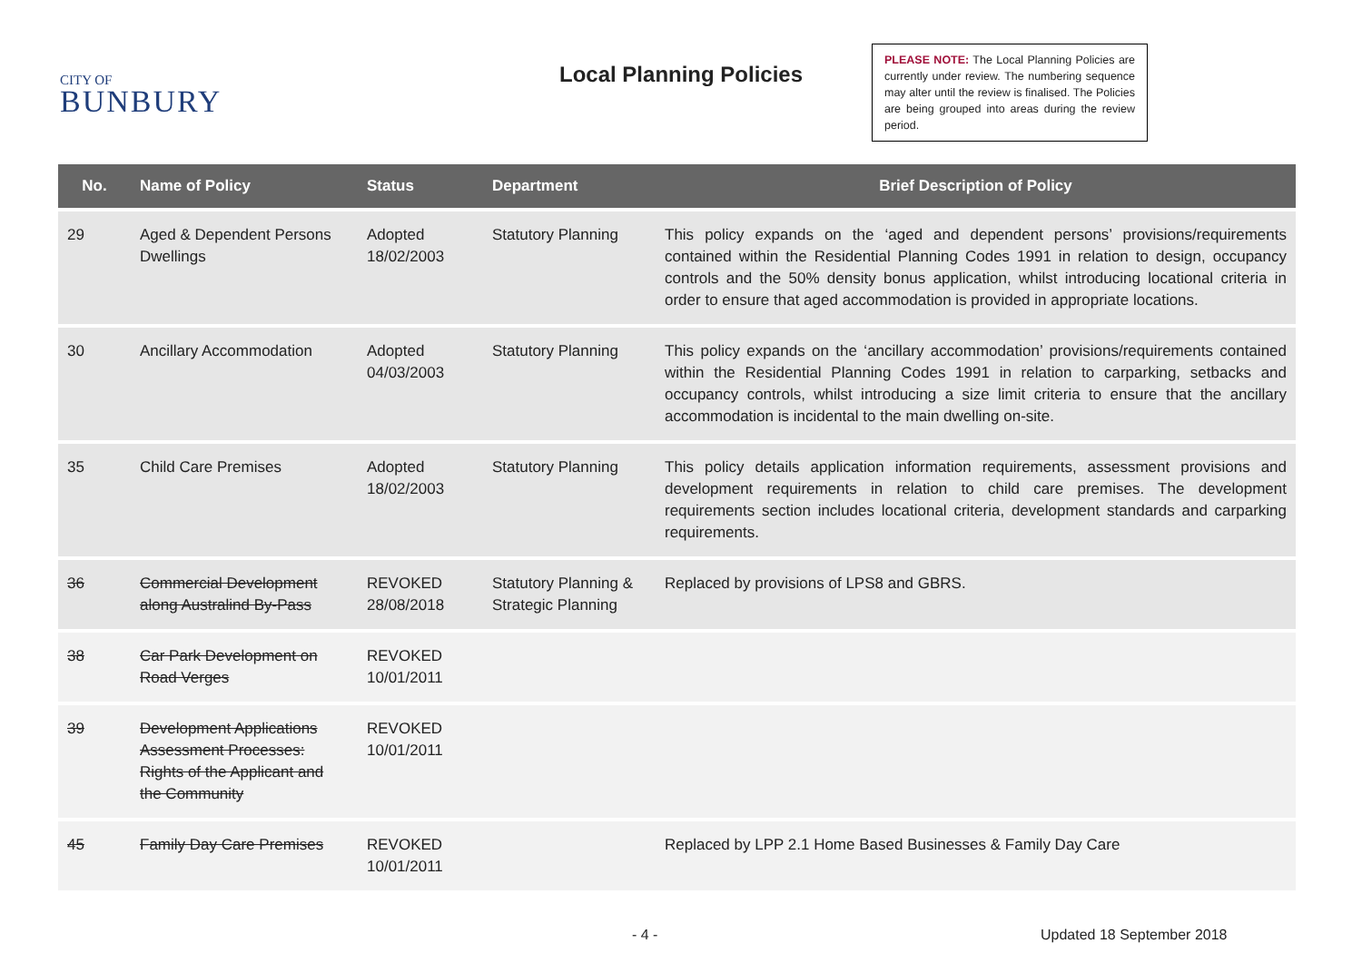CITY OF
BUNBURY
Local Planning Policies
PLEASE NOTE: The Local Planning Policies are currently under review. The numbering sequence may alter until the review is finalised. The Policies are being grouped into areas during the review period.
| No. | Name of Policy | Status | Department | Brief Description of Policy |
| --- | --- | --- | --- | --- |
| 29 | Aged & Dependent Persons Dwellings | Adopted 18/02/2003 | Statutory Planning | This policy expands on the ‘aged and dependent persons’ provisions/requirements contained within the Residential Planning Codes 1991 in relation to design, occupancy controls and the 50% density bonus application, whilst introducing locational criteria in order to ensure that aged accommodation is provided in appropriate locations. |
| 30 | Ancillary Accommodation | Adopted 04/03/2003 | Statutory Planning | This policy expands on the ‘ancillary accommodation’ provisions/requirements contained within the Residential Planning Codes 1991 in relation to carparking, setbacks and occupancy controls, whilst introducing a size limit criteria to ensure that the ancillary accommodation is incidental to the main dwelling on-site. |
| 35 | Child Care Premises | Adopted 18/02/2003 | Statutory Planning | This policy details application information requirements, assessment provisions and development requirements in relation to child care premises. The development requirements section includes locational criteria, development standards and carparking requirements. |
| 36 | Commercial Development along Australind By-Pass | REVOKED 28/08/2018 | Statutory Planning & Strategic Planning | Replaced by provisions of LPS8 and GBRS. |
| 38 | Car Park Development on Road Verges | REVOKED 10/01/2011 | | |
| 39 | Development Applications Assessment Processes: Rights of the Applicant and the Community | REVOKED 10/01/2011 | | |
| 45 | Family Day Care Premises | REVOKED 10/01/2011 | | Replaced by LPP 2.1 Home Based Businesses & Family Day Care |
- 4 - Updated 18 September 2018